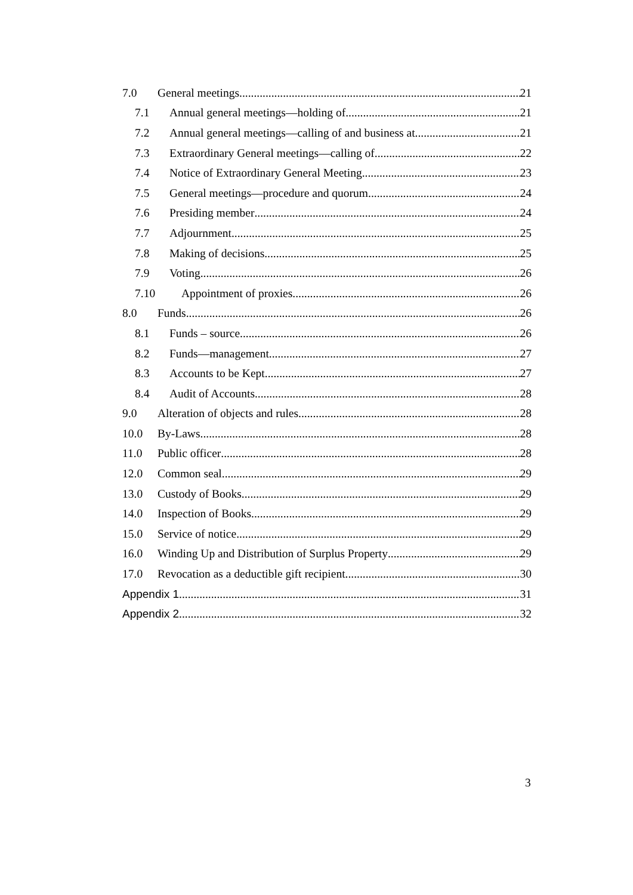7.0 General meetings 21
7.1 Annual general meetings—holding of 21
7.2 Annual general meetings—calling of and business at 21
7.3 Extraordinary General meetings—calling of 22
7.4 Notice of Extraordinary General Meeting 23
7.5 General meetings—procedure and quorum 24
7.6 Presiding member 24
7.7 Adjournment 25
7.8 Making of decisions 25
7.9 Voting 26
7.10 Appointment of proxies 26
8.0 Funds 26
8.1 Funds – source 26
8.2 Funds—management 27
8.3 Accounts to be Kept 27
8.4 Audit of Accounts 28
9.0 Alteration of objects and rules 28
10.0 By-Laws 28
11.0 Public officer 28
12.0 Common seal 29
13.0 Custody of Books 29
14.0 Inspection of Books 29
15.0 Service of notice 29
16.0 Winding Up and Distribution of Surplus Property 29
17.0 Revocation as a deductible gift recipient 30
Appendix 1 31
Appendix 2 32
3